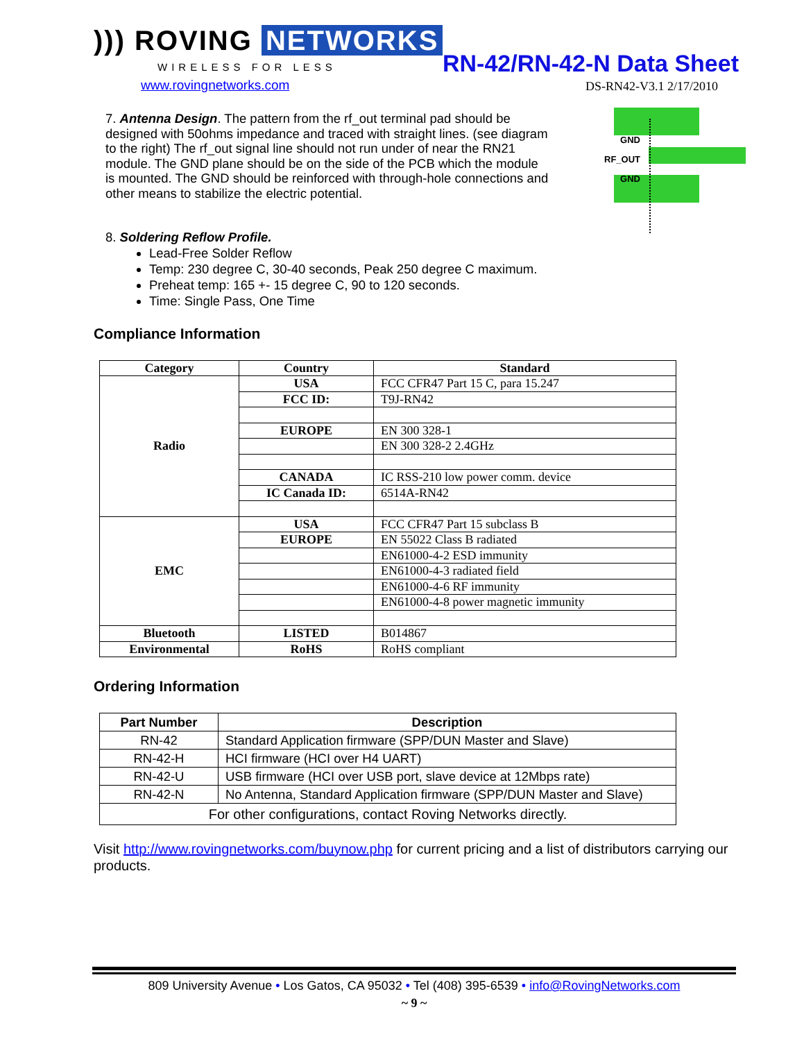))) ROVING NETWORKS
WIRELESS FOR LESS
www.rovingnetworks.com
RN-42/RN-42-N Data Sheet
DS-RN42-V3.1 2/17/2010
GND
RF_OUT
GND
7. Antenna Design. The pattern from the rf_out terminal pad should be designed with 50ohms impedance and traced with straight lines. (see diagram to the right) The rf_out signal line should not run under of near the RN21 module. The GND plane should be on the side of the PCB which the module is mounted. The GND should be reinforced with through-hole connections and other means to stabilize the electric potential.
8. Soldering Reflow Profile.
Lead-Free Solder Reflow
Temp: 230 degree C, 30-40 seconds, Peak 250 degree C maximum.
Preheat temp: 165 +- 15 degree C, 90 to 120 seconds.
Time: Single Pass, One Time
Compliance Information
| Category | Country | Standard |
| --- | --- | --- |
| Radio | USA | FCC CFR47 Part 15 C, para 15.247 |
| | FCC ID: | T9J-RN42 |
| | EUROPE | EN 300 328-1 |
| | | EN 300 328-2 2.4GHz |
| | CANADA | IC RSS-210 low power comm. device |
| | IC Canada ID: | 6514A-RN42 |
| EMC | USA | FCC CFR47 Part 15 subclass B |
| | EUROPE | EN 55022 Class B radiated |
| | | EN61000-4-2 ESD immunity |
| | | EN61000-4-3 radiated field |
| | | EN61000-4-6 RF immunity |
| | | EN61000-4-8 power magnetic immunity |
| Bluetooth | LISTED | B014867 |
| Environmental | RoHS | RoHS compliant |
Ordering Information
| Part Number | Description |
| --- | --- |
| RN-42 | Standard Application firmware (SPP/DUN Master and Slave) |
| RN-42-H | HCI firmware (HCI over H4 UART) |
| RN-42-U | USB firmware (HCI over USB port, slave device at 12Mbps rate) |
| RN-42-N | No Antenna, Standard Application firmware (SPP/DUN Master and Slave) |
| For other configurations, contact Roving Networks directly. | |
Visit http://www.rovingnetworks.com/buynow.php for current pricing and a list of distributors carrying our products.
809 University Avenue • Los Gatos, CA 95032 • Tel (408) 395-6539 • info@RovingNetworks.com
~ 9 ~